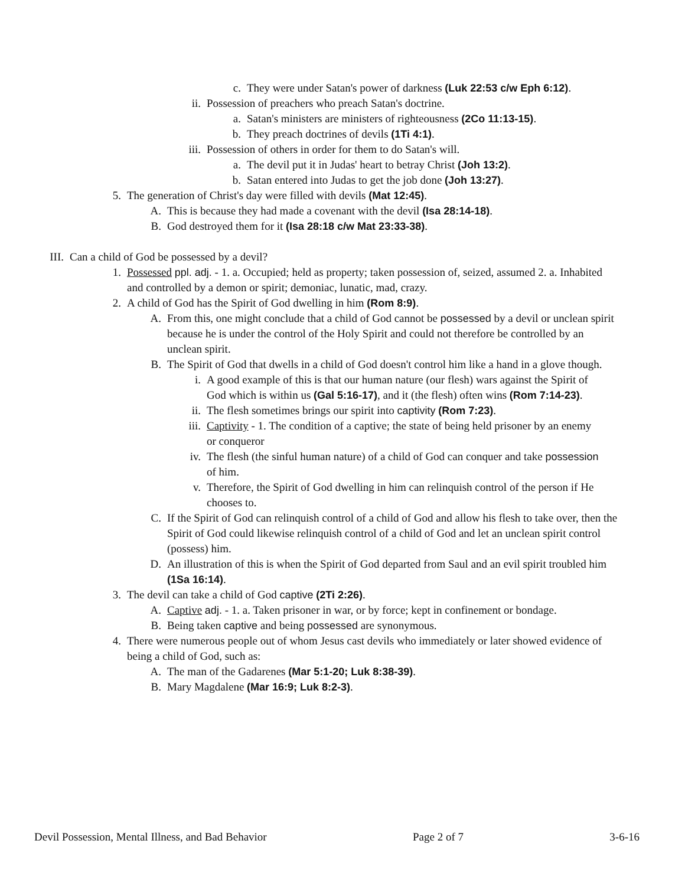c. They were under Satan's power of darkness (Luk 22:53 c/w Eph 6:12).
ii. Possession of preachers who preach Satan's doctrine.
a. Satan's ministers are ministers of righteousness (2Co 11:13-15).
b. They preach doctrines of devils (1Ti 4:1).
iii. Possession of others in order for them to do Satan's will.
a. The devil put it in Judas' heart to betray Christ (Joh 13:2).
b. Satan entered into Judas to get the job done (Joh 13:27).
5. The generation of Christ's day were filled with devils (Mat 12:45).
A. This is because they had made a covenant with the devil (Isa 28:14-18).
B. God destroyed them for it (Isa 28:18 c/w Mat 23:33-38).
III. Can a child of God be possessed by a devil?
1. Possessed ppl. adj. - 1. a. Occupied; held as property; taken possession of, seized, assumed 2. a. Inhabited and controlled by a demon or spirit; demoniac, lunatic, mad, crazy.
2. A child of God has the Spirit of God dwelling in him (Rom 8:9).
A. From this, one might conclude that a child of God cannot be possessed by a devil or unclean spirit because he is under the control of the Holy Spirit and could not therefore be controlled by an unclean spirit.
B. The Spirit of God that dwells in a child of God doesn't control him like a hand in a glove though.
i. A good example of this is that our human nature (our flesh) wars against the Spirit of God which is within us (Gal 5:16-17), and it (the flesh) often wins (Rom 7:14-23).
ii. The flesh sometimes brings our spirit into captivity (Rom 7:23).
iii. Captivity - 1. The condition of a captive; the state of being held prisoner by an enemy or conqueror
iv. The flesh (the sinful human nature) of a child of God can conquer and take possession of him.
v. Therefore, the Spirit of God dwelling in him can relinquish control of the person if He chooses to.
C. If the Spirit of God can relinquish control of a child of God and allow his flesh to take over, then the Spirit of God could likewise relinquish control of a child of God and let an unclean spirit control (possess) him.
D. An illustration of this is when the Spirit of God departed from Saul and an evil spirit troubled him (1Sa 16:14).
3. The devil can take a child of God captive (2Ti 2:26).
A. Captive adj. - 1. a. Taken prisoner in war, or by force; kept in confinement or bondage.
B. Being taken captive and being possessed are synonymous.
4. There were numerous people out of whom Jesus cast devils who immediately or later showed evidence of being a child of God, such as:
A. The man of the Gadarenes (Mar 5:1-20; Luk 8:38-39).
B. Mary Magdalene (Mar 16:9; Luk 8:2-3).
Devil Possession, Mental Illness, and Bad Behavior Page 2 of 7 3-6-16